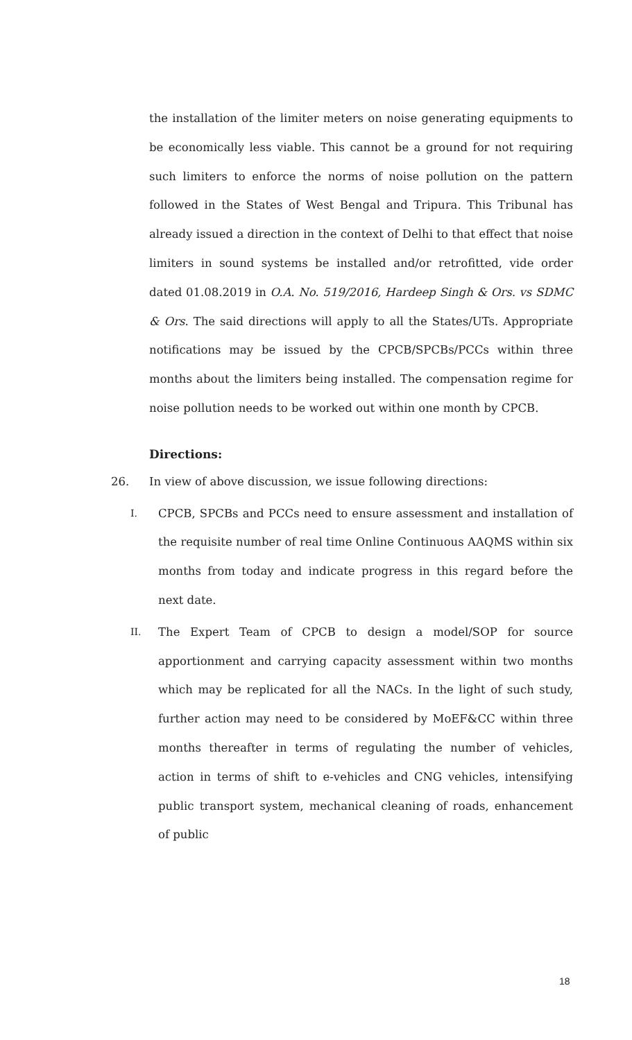the installation of the limiter meters on noise generating equipments to be economically less viable. This cannot be a ground for not requiring such limiters to enforce the norms of noise pollution on the pattern followed in the States of West Bengal and Tripura. This Tribunal has already issued a direction in the context of Delhi to that effect that noise limiters in sound systems be installed and/or retrofitted, vide order dated 01.08.2019 in O.A. No. 519/2016, Hardeep Singh & Ors. vs SDMC & Ors. The said directions will apply to all the States/UTs. Appropriate notifications may be issued by the CPCB/SPCBs/PCCs within three months about the limiters being installed. The compensation regime for noise pollution needs to be worked out within one month by CPCB.
Directions:
26. In view of above discussion, we issue following directions:
I.
CPCB, SPCBs and PCCs need to ensure assessment and installation of the requisite number of real time Online Continuous AAQMS within six months from today and indicate progress in this regard before the next date.
II.
The Expert Team of CPCB to design a model/SOP for source apportionment and carrying capacity assessment within two months which may be replicated for all the NACs. In the light of such study, further action may need to be considered by MoEF&CC within three months thereafter in terms of regulating the number of vehicles, action in terms of shift to e-vehicles and CNG vehicles, intensifying public transport system, mechanical cleaning of roads, enhancement of public
18